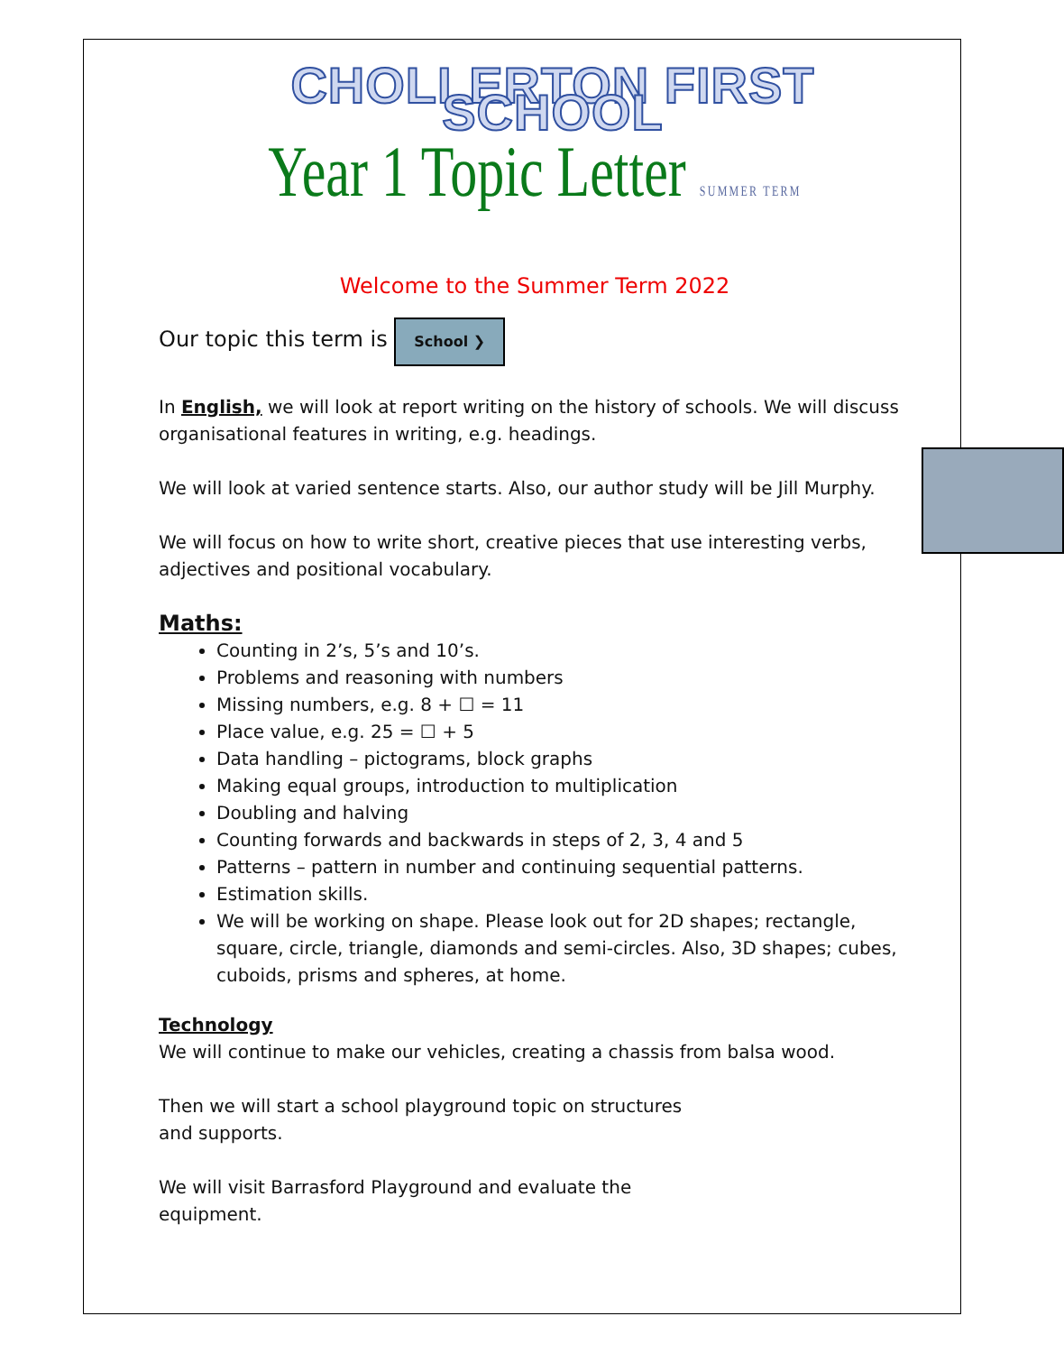CHOLLERTON FIRST SCHOOL
Year 1 Topic Letter SUMMER TERM
Welcome to the Summer Term 2022
Our topic this term is School ❯
In English, we will look at report writing on the history of schools. We will discuss organisational features in writing, e.g. headings.
We will look at varied sentence starts. Also, our author study will be Jill Murphy.
We will focus on how to write short, creative pieces that use interesting verbs, adjectives and positional vocabulary.
Maths:
Counting in 2’s, 5’s and 10’s.
Problems and reasoning with numbers
Missing numbers, e.g. 8 + ☐ = 11
Place value, e.g. 25 = ☐ + 5
Data handling – pictograms, block graphs
Making equal groups, introduction to multiplication
Doubling and halving
Counting forwards and backwards in steps of 2, 3, 4 and 5
Patterns – pattern in number and continuing sequential patterns.
Estimation skills.
We will be working on shape. Please look out for 2D shapes; rectangle, square, circle, triangle, diamonds and semi-circles. Also, 3D shapes; cubes, cuboids, prisms and spheres, at home.
Technology
We will continue to make our vehicles, creating a chassis from balsa wood.
Then we will start a school playground topic on structures
and supports.
We will visit Barrasford Playground and evaluate the
equipment.